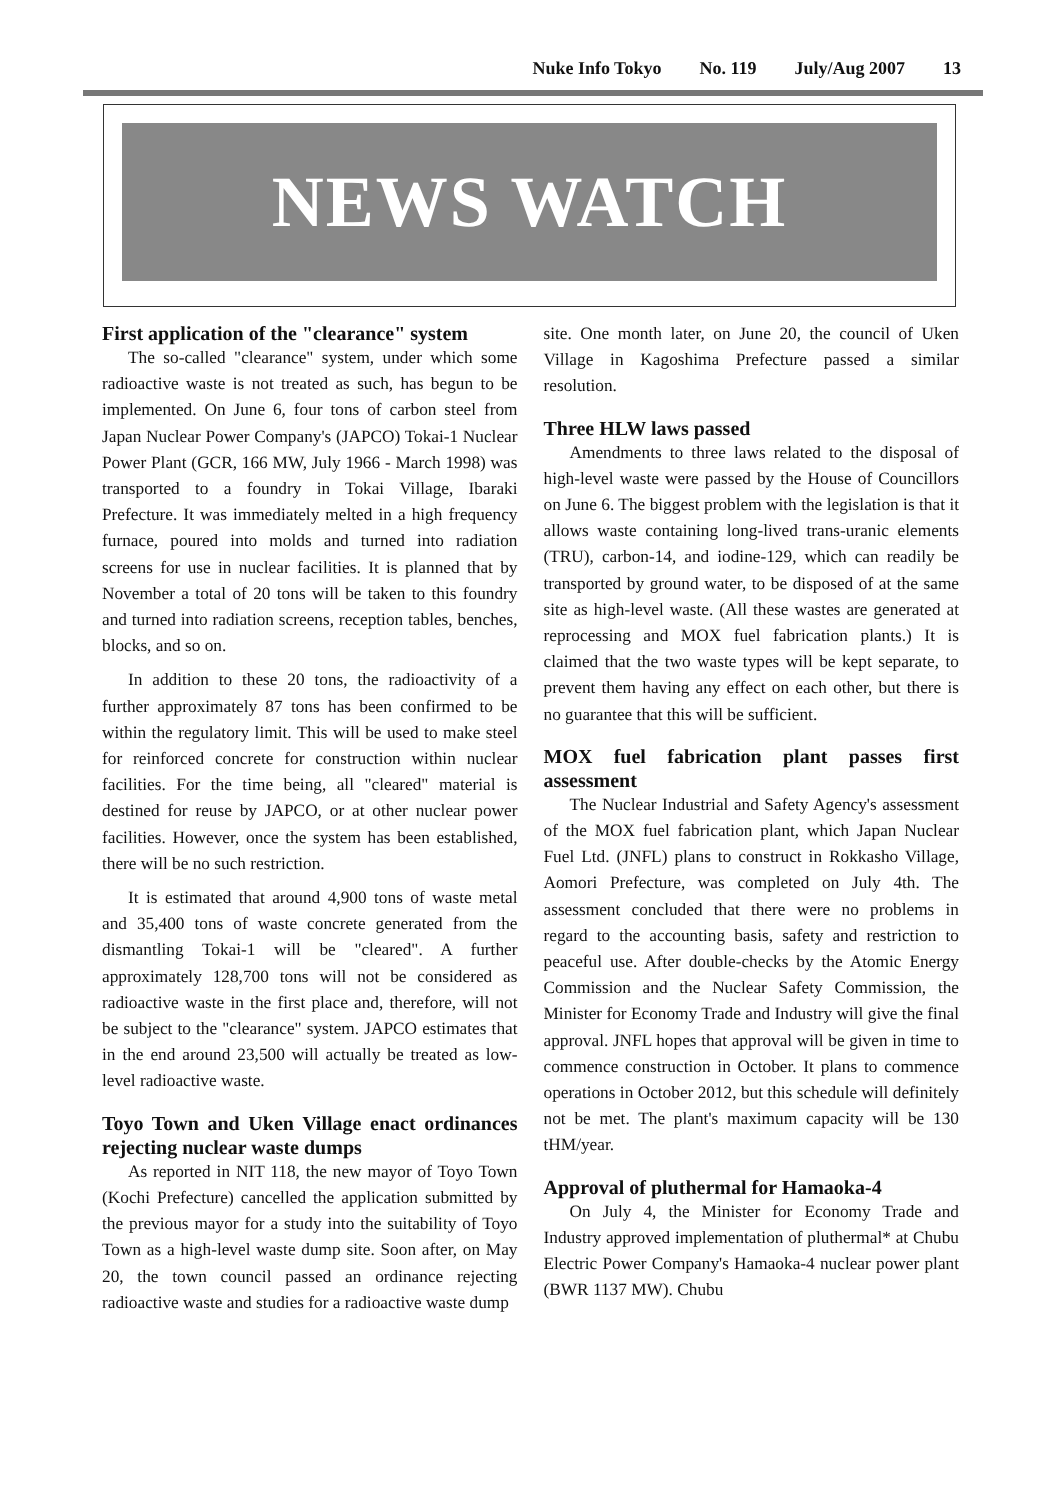Nuke Info Tokyo No. 119 July/Aug 2007 13
NEWS WATCH
First application of the "clearance" system
The so-called "clearance" system, under which some radioactive waste is not treated as such, has begun to be implemented. On June 6, four tons of carbon steel from Japan Nuclear Power Company's (JAPCO) Tokai-1 Nuclear Power Plant (GCR, 166 MW, July 1966 - March 1998) was transported to a foundry in Tokai Village, Ibaraki Prefecture. It was immediately melted in a high frequency furnace, poured into molds and turned into radiation screens for use in nuclear facilities. It is planned that by November a total of 20 tons will be taken to this foundry and turned into radiation screens, reception tables, benches, blocks, and so on.
In addition to these 20 tons, the radioactivity of a further approximately 87 tons has been confirmed to be within the regulatory limit. This will be used to make steel for reinforced concrete for construction within nuclear facilities. For the time being, all "cleared" material is destined for reuse by JAPCO, or at other nuclear power facilities. However, once the system has been established, there will be no such restriction.
It is estimated that around 4,900 tons of waste metal and 35,400 tons of waste concrete generated from the dismantling Tokai-1 will be "cleared". A further approximately 128,700 tons will not be considered as radioactive waste in the first place and, therefore, will not be subject to the "clearance" system. JAPCO estimates that in the end around 23,500 will actually be treated as low-level radioactive waste.
Toyo Town and Uken Village enact ordinances rejecting nuclear waste dumps
As reported in NIT 118, the new mayor of Toyo Town (Kochi Prefecture) cancelled the application submitted by the previous mayor for a study into the suitability of Toyo Town as a high-level waste dump site. Soon after, on May 20, the town council passed an ordinance rejecting radioactive waste and studies for a radioactive waste dump
site. One month later, on June 20, the council of Uken Village in Kagoshima Prefecture passed a similar resolution.
Three HLW laws passed
Amendments to three laws related to the disposal of high-level waste were passed by the House of Councillors on June 6. The biggest problem with the legislation is that it allows waste containing long-lived trans-uranic elements (TRU), carbon-14, and iodine-129, which can readily be transported by ground water, to be disposed of at the same site as high-level waste. (All these wastes are generated at reprocessing and MOX fuel fabrication plants.) It is claimed that the two waste types will be kept separate, to prevent them having any effect on each other, but there is no guarantee that this will be sufficient.
MOX fuel fabrication plant passes first assessment
The Nuclear Industrial and Safety Agency's assessment of the MOX fuel fabrication plant, which Japan Nuclear Fuel Ltd. (JNFL) plans to construct in Rokkasho Village, Aomori Prefecture, was completed on July 4th. The assessment concluded that there were no problems in regard to the accounting basis, safety and restriction to peaceful use. After double-checks by the Atomic Energy Commission and the Nuclear Safety Commission, the Minister for Economy Trade and Industry will give the final approval. JNFL hopes that approval will be given in time to commence construction in October. It plans to commence operations in October 2012, but this schedule will definitely not be met. The plant's maximum capacity will be 130 tHM/year.
Approval of pluthermal for Hamaoka-4
On July 4, the Minister for Economy Trade and Industry approved implementation of pluthermal* at Chubu Electric Power Company's Hamaoka-4 nuclear power plant (BWR 1137 MW). Chubu